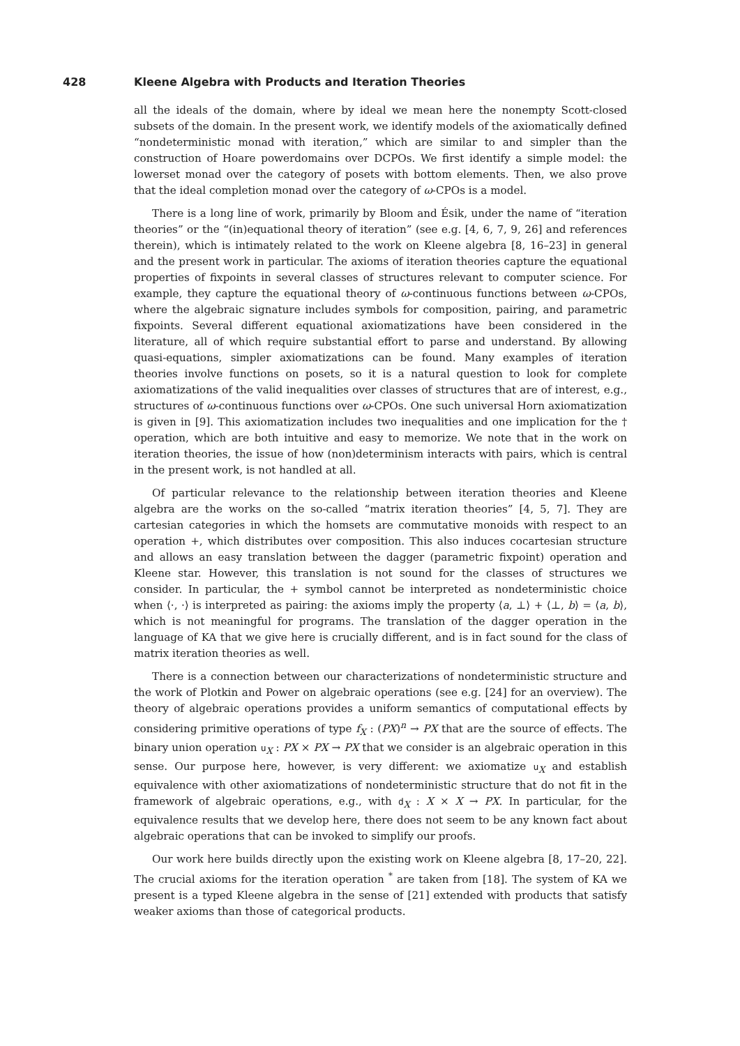428 Kleene Algebra with Products and Iteration Theories
all the ideals of the domain, where by ideal we mean here the nonempty Scott-closed subsets of the domain. In the present work, we identify models of the axiomatically defined “nondeterministic monad with iteration,” which are similar to and simpler than the construction of Hoare powerdomains over DCPOs. We first identify a simple model: the lowerset monad over the category of posets with bottom elements. Then, we also prove that the ideal completion monad over the category of ω-CPOs is a model.
There is a long line of work, primarily by Bloom and Ésik, under the name of “iteration theories” or the “(in)equational theory of iteration” (see e.g. [4, 6, 7, 9, 26] and references therein), which is intimately related to the work on Kleene algebra [8, 16–23] in general and the present work in particular. The axioms of iteration theories capture the equational properties of fixpoints in several classes of structures relevant to computer science. For example, they capture the equational theory of ω-continuous functions between ω-CPOs, where the algebraic signature includes symbols for composition, pairing, and parametric fixpoints. Several different equational axiomatizations have been considered in the literature, all of which require substantial effort to parse and understand. By allowing quasi-equations, simpler axiomatizations can be found. Many examples of iteration theories involve functions on posets, so it is a natural question to look for complete axiomatizations of the valid inequalities over classes of structures that are of interest, e.g., structures of ω-continuous functions over ω-CPOs. One such universal Horn axiomatization is given in [9]. This axiomatization includes two inequalities and one implication for the † operation, which are both intuitive and easy to memorize. We note that in the work on iteration theories, the issue of how (non)determinism interacts with pairs, which is central in the present work, is not handled at all.
Of particular relevance to the relationship between iteration theories and Kleene algebra are the works on the so-called “matrix iteration theories” [4, 5, 7]. They are cartesian categories in which the homsets are commutative monoids with respect to an operation +, which distributes over composition. This also induces cocartesian structure and allows an easy translation between the dagger (parametric fixpoint) operation and Kleene star. However, this translation is not sound for the classes of structures we consider. In particular, the + symbol cannot be interpreted as nondeterministic choice when ⟨·, ·⟩ is interpreted as pairing: the axioms imply the property ⟨a, ⊥⟩ + ⟨⊥, b⟩ = ⟨a, b⟩, which is not meaningful for programs. The translation of the dagger operation in the language of KA that we give here is crucially different, and is in fact sound for the class of matrix iteration theories as well.
There is a connection between our characterizations of nondeterministic structure and the work of Plotkin and Power on algebraic operations (see e.g. [24] for an overview). The theory of algebraic operations provides a uniform semantics of computational effects by considering primitive operations of type f<sub>X</sub> : (PX)<sup>n</sup> → PX that are the source of effects. The binary union operation u<sub>X</sub> : PX × PX → PX that we consider is an algebraic operation in this sense. Our purpose here, however, is very different: we axiomatize u<sub>X</sub> and establish equivalence with other axiomatizations of nondeterministic structure that do not fit in the framework of algebraic operations, e.g., with d<sub>X</sub> : X × X → PX. In particular, for the equivalence results that we develop here, there does not seem to be any known fact about algebraic operations that can be invoked to simplify our proofs.
Our work here builds directly upon the existing work on Kleene algebra [8, 17–20, 22]. The crucial axioms for the iteration operation <sup>*</sup> are taken from [18]. The system of KA we present is a typed Kleene algebra in the sense of [21] extended with products that satisfy weaker axioms than those of categorical products.